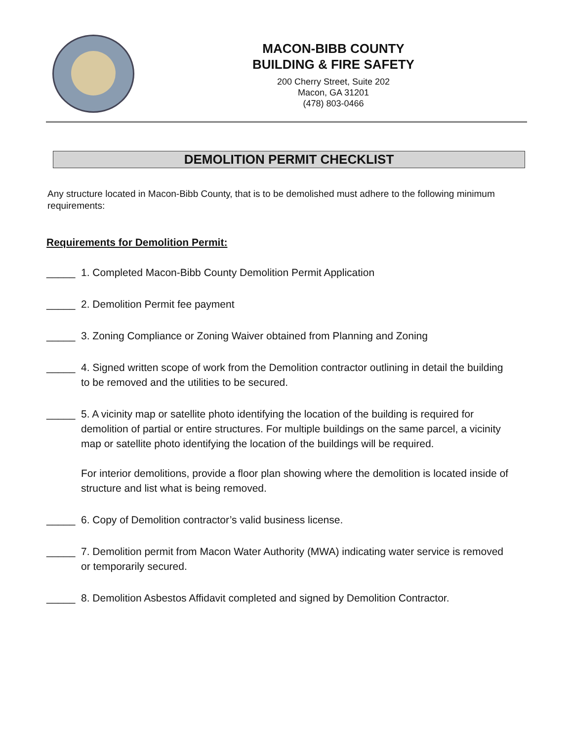MACON-BIBB COUNTY
BUILDING & FIRE SAFETY
200 Cherry Street, Suite 202
Macon, GA 31201
(478) 803-0466
DEMOLITION PERMIT CHECKLIST
Any structure located in Macon-Bibb County, that is to be demolished must adhere to the following minimum requirements:
Requirements for Demolition Permit:
_____ 1. Completed Macon-Bibb County Demolition Permit Application
_____ 2. Demolition Permit fee payment
_____ 3. Zoning Compliance or Zoning Waiver obtained from Planning and Zoning
_____ 4. Signed written scope of work from the Demolition contractor outlining in detail the building to be removed and the utilities to be secured.
_____ 5. A vicinity map or satellite photo identifying the location of the building is required for demolition of partial or entire structures. For multiple buildings on the same parcel, a vicinity map or satellite photo identifying the location of the buildings will be required.
For interior demolitions, provide a floor plan showing where the demolition is located inside of structure and list what is being removed.
_____ 6. Copy of Demolition contractor’s valid business license.
_____ 7. Demolition permit from Macon Water Authority (MWA) indicating water service is removed or temporarily secured.
_____ 8. Demolition Asbestos Affidavit completed and signed by Demolition Contractor.